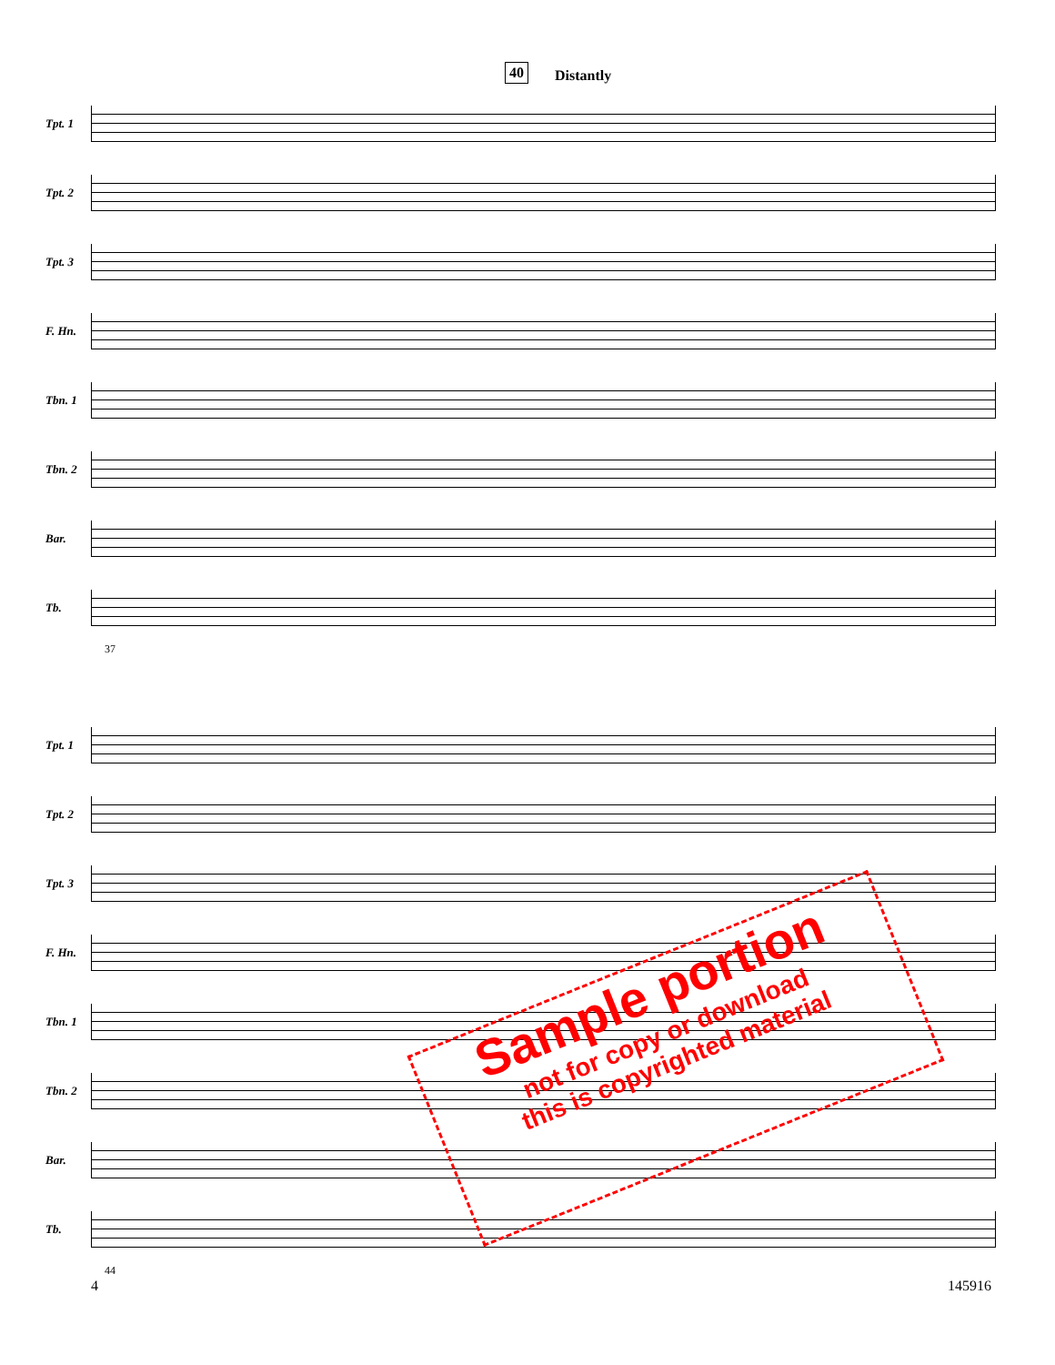40 Distantly
Tpt. 1
Tpt. 2
Tpt. 3
F. Hn.
Tbn. 1
Tbn. 2
Bar.
Tb.
37
Tpt. 1
Tpt. 2
Tpt. 3
F. Hn.
Tbn. 1
Tbn. 2
Bar.
Tb.
44
Sample portion
not for copy or download
this is copyrighted material
4 145916